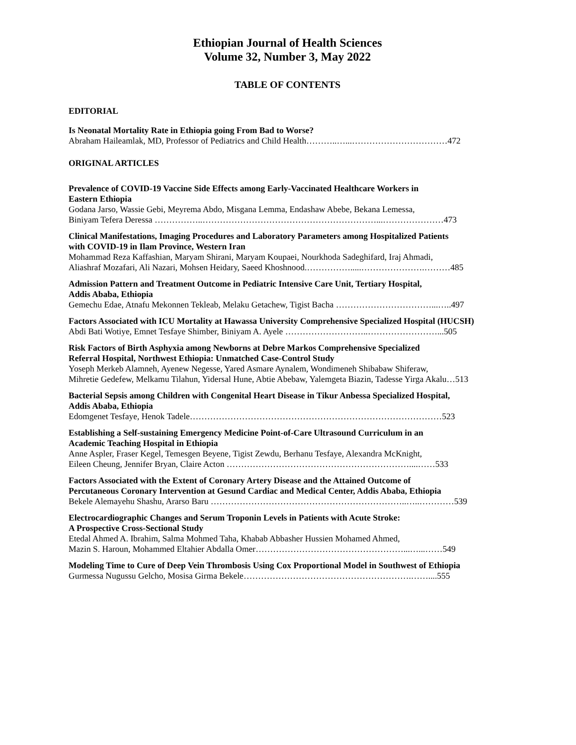Ethiopian Journal of Health Sciences
Volume 32, Number 3, May 2022
TABLE OF CONTENTS
EDITORIAL
Is Neonatal Mortality Rate in Ethiopia going From Bad to Worse?
Abraham Haileamlak, MD, Professor of Pediatrics and Child Health………..…...……………………………472
ORIGINAL ARTICLES
Prevalence of COVID-19 Vaccine Side Effects among Early-Vaccinated Healthcare Workers in
Eastern Ethiopia
Godana Jarso, Wassie Gebi, Meyrema Abdo, Misgana Lemma, Endashaw Abebe, Bekana Lemessa,
Biniyam Tefera Deressa ……………..……………………………………………………...…………………473
Clinical Manifestations, Imaging Procedures and Laboratory Parameters among Hospitalized Patients
with COVID-19 in Ilam Province, Western Iran
Mohammad Reza Kaffashian, Maryam Shirani, Maryam Koupaei, Nourkhoda Sadeghifard, Iraj Ahmadi,
Aliashraf Mozafari, Ali Nazari, Mohsen Heidary, Saeed Khoshnood.…………….....………………….………485
Admission Pattern and Treatment Outcome in Pediatric Intensive Care Unit, Tertiary Hospital,
Addis Ababa, Ethiopia
Gemechu Edae, Atnafu Mekonnen Tekleab, Melaku Getachew, Tigist Bacha ……………………………...…..497
Factors Associated with ICU Mortality at Hawassa University Comprehensive Specialized Hospital (HUCSH)
Abdi Bati Wotiye, Emnet Tesfaye Shimber, Biniyam A. Ayele ………………………..……………………...505
Risk Factors of Birth Asphyxia among Newborns at Debre Markos Comprehensive Specialized
Referral Hospital, Northwest Ethiopia: Unmatched Case-Control Study
Yoseph Merkeb Alamneh, Ayenew Negesse, Yared Asmare Aynalem, Wondimeneh Shibabaw Shiferaw,
Mihretie Gedefew, Melkamu Tilahun, Yidersal Hune, Abtie Abebaw, Yalemgeta Biazin, Tadesse Yirga Akalu…513
Bacterial Sepsis among Children with Congenital Heart Disease in Tikur Anbessa Specialized Hospital,
Addis Ababa, Ethiopia
Edomgenet Tesfaye, Henok Tadele……………………………………………………………………………523
Establishing a Self-sustaining Emergency Medicine Point-of-Care Ultrasound Curriculum in an
Academic Teaching Hospital in Ethiopia
Anne Aspler, Fraser Kegel, Temesgen Beyene, Tigist Zewdu, Berhanu Tesfaye, Alexandra McKnight,
Eileen Cheung, Jennifer Bryan, Claire Acton ………………………………………………………....……533
Factors Associated with the Extent of Coronary Artery Disease and the Attained Outcome of
Percutaneous Coronary Intervention at Gesund Cardiac and Medical Center, Addis Ababa, Ethiopia
Bekele Alemayehu Shashu, Ararso Baru …………………………………………………………..…..…………539
Electrocardiographic Changes and Serum Troponin Levels in Patients with Acute Stroke:
A Prospective Cross-Sectional Study
Etedal Ahmed A. Ibrahim, Salma Mohmed Taha, Khabab Abbasher Hussien Mohamed Ahmed,
Mazin S. Haroun, Mohammed Eltahier Abdalla Omer……………………………………………...…...……549
Modeling Time to Cure of Deep Vein Thrombosis Using Cox Proportional Model in Southwest of Ethiopia
Gurmessa Nugussu Gelcho, Mosisa Girma Bekele………………………………………………….……....555